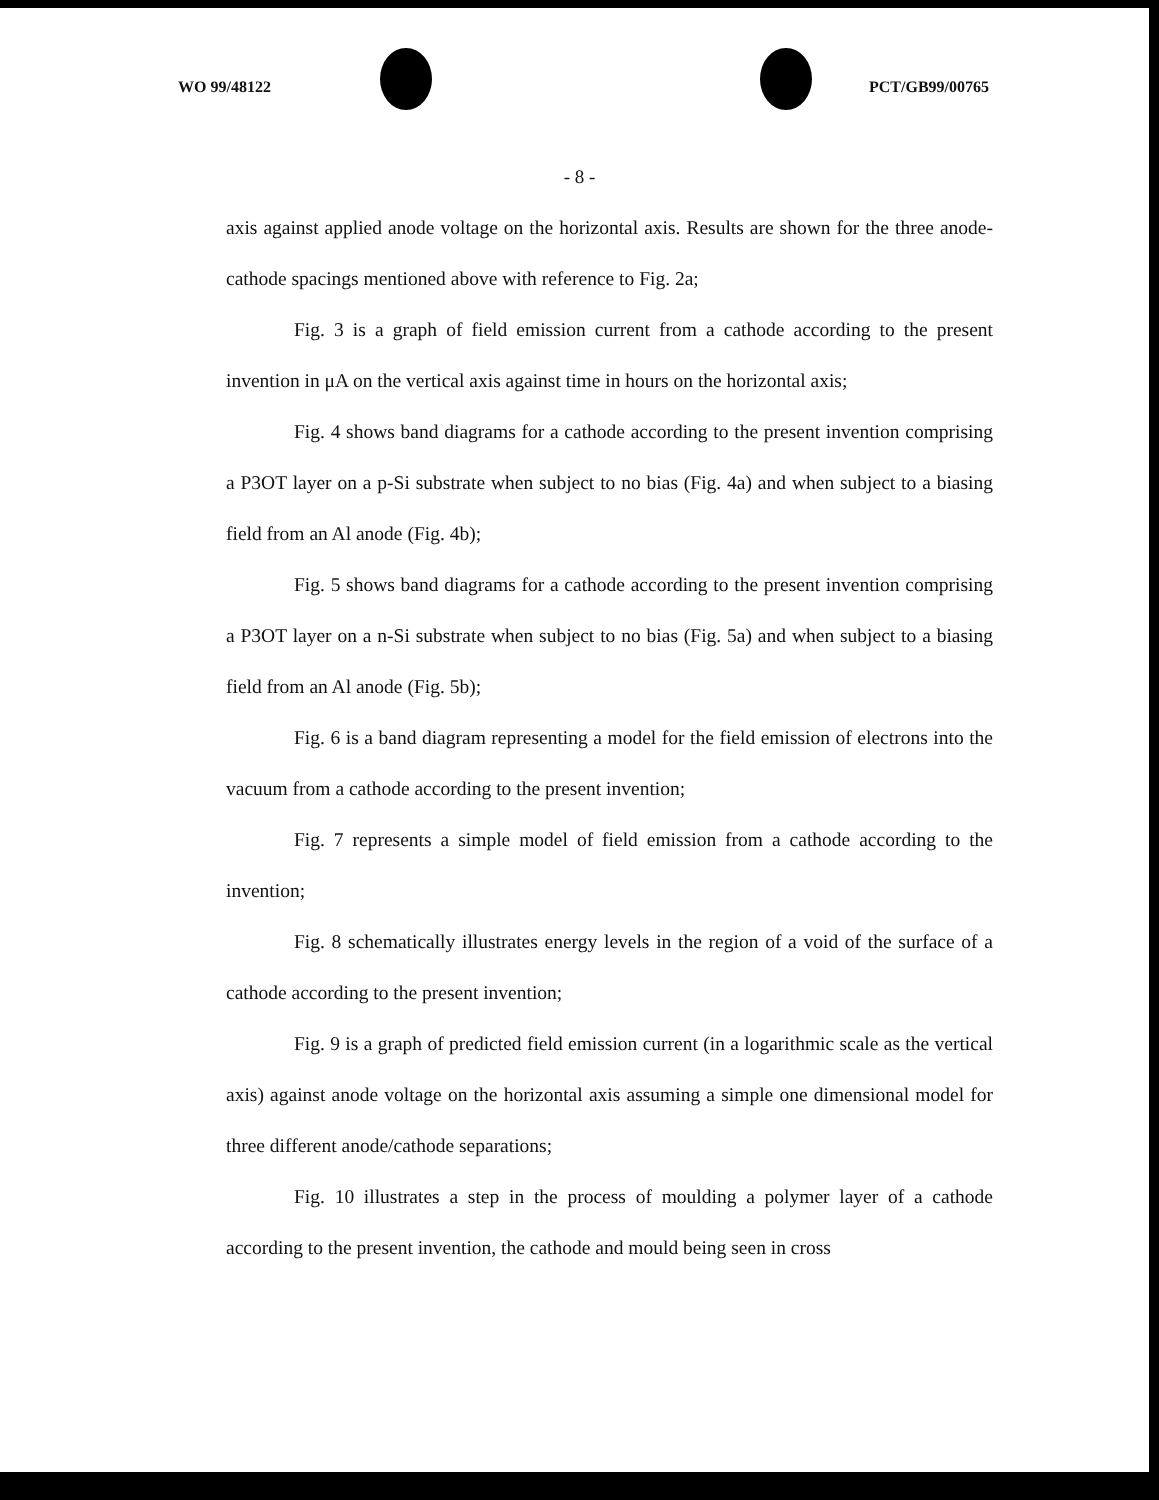WO 99/48122 PCT/GB99/00765
- 8 -
axis against applied anode voltage on the horizontal axis. Results are shown for the three anode-cathode spacings mentioned above with reference to Fig. 2a;
Fig. 3 is a graph of field emission current from a cathode according to the present invention in μA on the vertical axis against time in hours on the horizontal axis;
Fig. 4 shows band diagrams for a cathode according to the present invention comprising a P3OT layer on a p-Si substrate when subject to no bias (Fig. 4a) and when subject to a biasing field from an Al anode (Fig. 4b);
Fig. 5 shows band diagrams for a cathode according to the present invention comprising a P3OT layer on a n-Si substrate when subject to no bias (Fig. 5a) and when subject to a biasing field from an Al anode (Fig. 5b);
Fig. 6 is a band diagram representing a model for the field emission of electrons into the vacuum from a cathode according to the present invention;
Fig. 7 represents a simple model of field emission from a cathode according to the invention;
Fig. 8 schematically illustrates energy levels in the region of a void of the surface of a cathode according to the present invention;
Fig. 9 is a graph of predicted field emission current (in a logarithmic scale as the vertical axis) against anode voltage on the horizontal axis assuming a simple one dimensional model for three different anode/cathode separations;
Fig. 10 illustrates a step in the process of moulding a polymer layer of a cathode according to the present invention, the cathode and mould being seen in cross